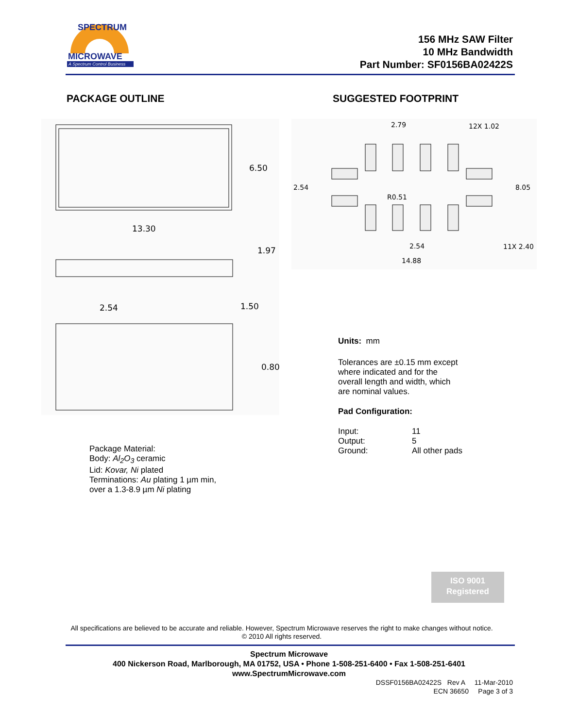MICROWAVE
A Spectrum Control Business
SPECTRUM
156 MHz SAW Filter
10 MHz Bandwidth
Part Number: SF0156BA02422S
PACKAGE OUTLINE SUGGESTED FOOTPRINT
6.50
13.30
1.97
2.54
1.50
0.80
2.79
12X 1.02
2.54
8.05
R0.51
2.54
11X 2.40
14.88
Package Material:
Body: Al<sub>2</sub>O<sub>3</sub> ceramic
Lid: Kovar, Ni plated
Terminations: Au plating 1 µm min,
over a 1.3-8.9 µm Ni plating
Units: mm
Tolerances are ±0.15 mm except
where indicated and for the
overall length and width, which
are nominal values.
Pad Configuration:
Input:
Output:
Ground:
11
5
All other pads
ISO 9001
Registered
All specifications are believed to be accurate and reliable. However, Spectrum Microwave reserves the right to make changes without notice.
© 2010 All rights reserved.
Spectrum Microwave
400 Nickerson Road, Marlborough, MA 01752, USA • Phone 1-508-251-6400 • Fax 1-508-251-6401
www.SpectrumMicrowave.com
DSSF0156BA02422S Rev A 11-Mar-2010
ECN 36650 Page 3 of 3